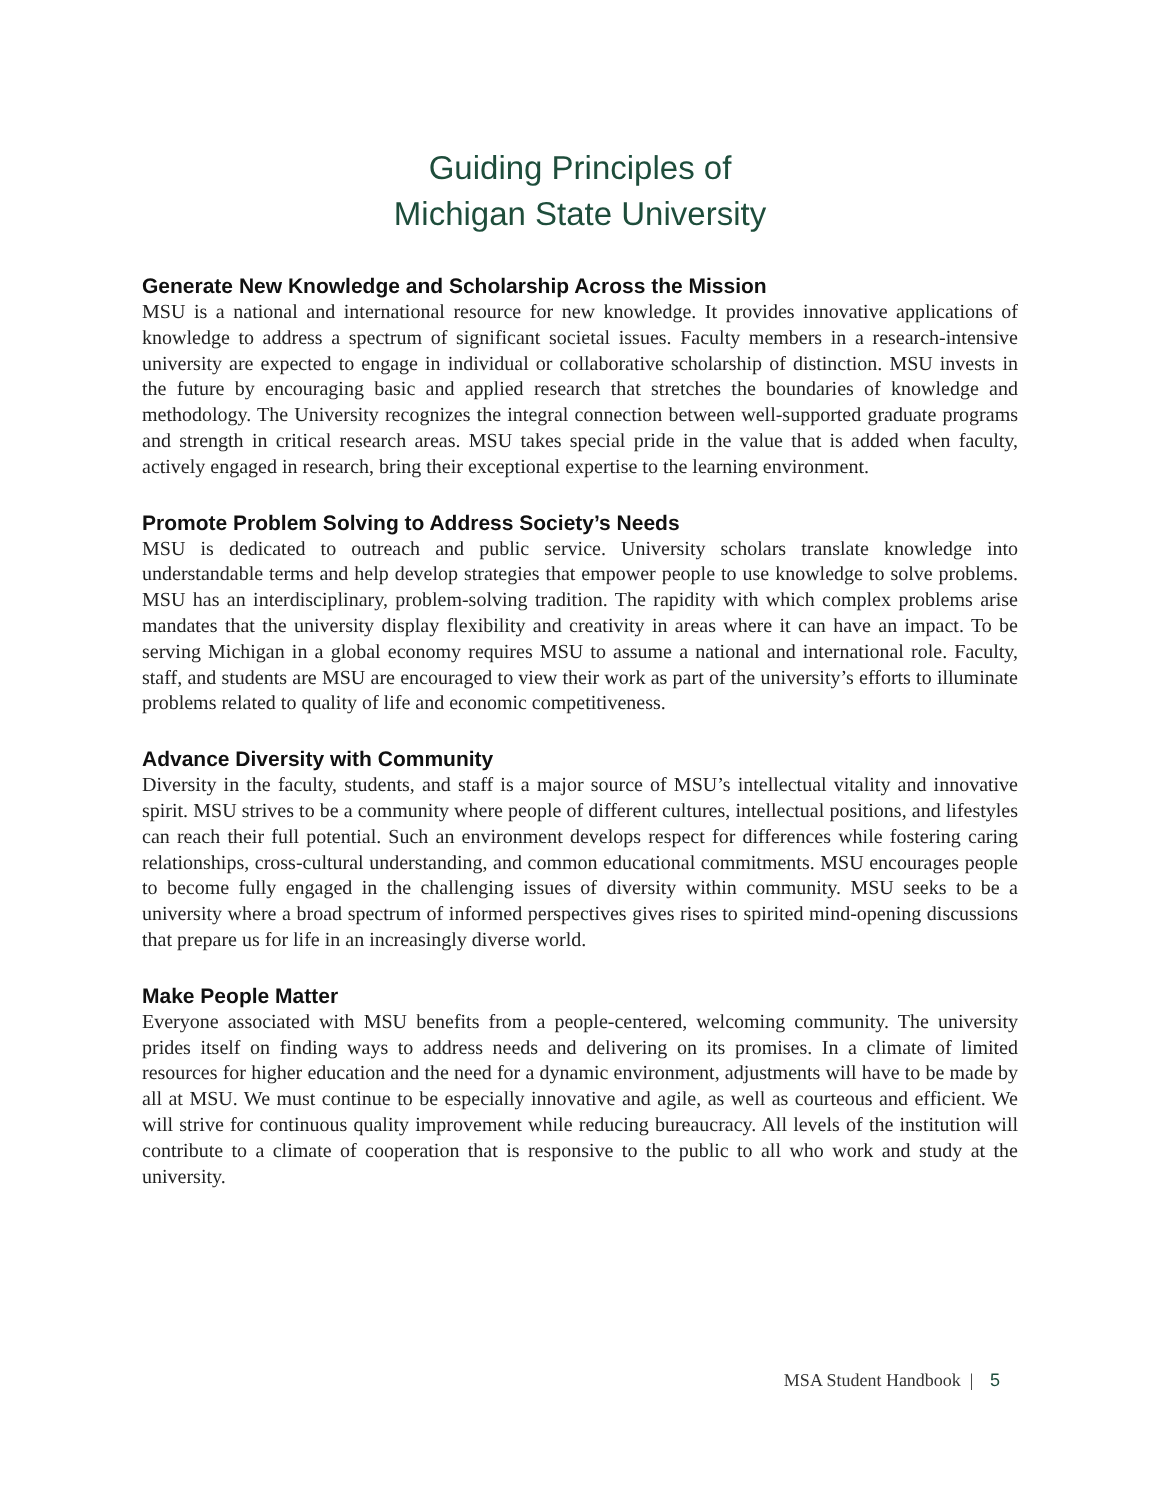Guiding Principles of
Michigan State University
Generate New Knowledge and Scholarship Across the Mission
MSU is a national and international resource for new knowledge. It provides innovative applications of knowledge to address a spectrum of significant societal issues. Faculty members in a research-intensive university are expected to engage in individual or collaborative scholarship of distinction. MSU invests in the future by encouraging basic and applied research that stretches the boundaries of knowledge and methodology. The University recognizes the integral connection between well-supported graduate programs and strength in critical research areas. MSU takes special pride in the value that is added when faculty, actively engaged in research, bring their exceptional expertise to the learning environment.
Promote Problem Solving to Address Society’s Needs
MSU is dedicated to outreach and public service. University scholars translate knowledge into understandable terms and help develop strategies that empower people to use knowledge to solve problems. MSU has an interdisciplinary, problem-solving tradition. The rapidity with which complex problems arise mandates that the university display flexibility and creativity in areas where it can have an impact. To be serving Michigan in a global economy requires MSU to assume a national and international role. Faculty, staff, and students are MSU are encouraged to view their work as part of the university’s efforts to illuminate problems related to quality of life and economic competitiveness.
Advance Diversity with Community
Diversity in the faculty, students, and staff is a major source of MSU’s intellectual vitality and innovative spirit. MSU strives to be a community where people of different cultures, intellectual positions, and lifestyles can reach their full potential. Such an environment develops respect for differences while fostering caring relationships, cross-cultural understanding, and common educational commitments. MSU encourages people to become fully engaged in the challenging issues of diversity within community. MSU seeks to be a university where a broad spectrum of informed perspectives gives rises to spirited mind-opening discussions that prepare us for life in an increasingly diverse world.
Make People Matter
Everyone associated with MSU benefits from a people-centered, welcoming community. The university prides itself on finding ways to address needs and delivering on its promises. In a climate of limited resources for higher education and the need for a dynamic environment, adjustments will have to be made by all at MSU. We must continue to be especially innovative and agile, as well as courteous and efficient. We will strive for continuous quality improvement while reducing bureaucracy. All levels of the institution will contribute to a climate of cooperation that is responsive to the public to all who work and study at the university.
MSA Student Handbook | 5